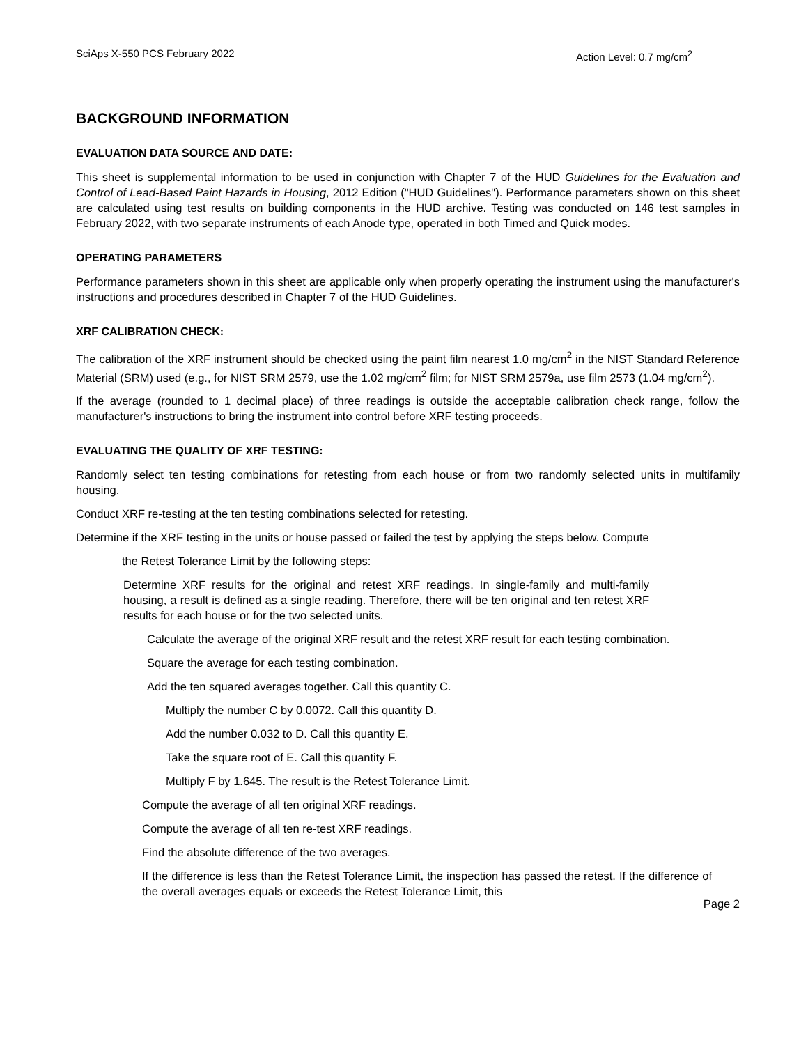SciAps X-550 PCS February 2022 Action Level: 0.7 mg/cm<sup>2</sup>
BACKGROUND INFORMATION
EVALUATION DATA SOURCE AND DATE:
This sheet is supplemental information to be used in conjunction with Chapter 7 of the HUD Guidelines for the Evaluation and Control of Lead-Based Paint Hazards in Housing, 2012 Edition ("HUD Guidelines"). Performance parameters shown on this sheet are calculated using test results on building components in the HUD archive. Testing was conducted on 146 test samples in February 2022, with two separate instruments of each Anode type, operated in both Timed and Quick modes.
OPERATING PARAMETERS
Performance parameters shown in this sheet are applicable only when properly operating the instrument using the manufacturer's instructions and procedures described in Chapter 7 of the HUD Guidelines.
XRF CALIBRATION CHECK:
The calibration of the XRF instrument should be checked using the paint film nearest 1.0 mg/cm<sup>2</sup> in the NIST Standard Reference Material (SRM) used (e.g., for NIST SRM 2579, use the 1.02 mg/cm<sup>2</sup> film; for NIST SRM 2579a, use film 2573 (1.04 mg/cm<sup>2</sup>).
If the average (rounded to 1 decimal place) of three readings is outside the acceptable calibration check range, follow the manufacturer's instructions to bring the instrument into control before XRF testing proceeds.
EVALUATING THE QUALITY OF XRF TESTING:
Randomly select ten testing combinations for retesting from each house or from two randomly selected units in multifamily housing.
Conduct XRF re-testing at the ten testing combinations selected for retesting.
Determine if the XRF testing in the units or house passed or failed the test by applying the steps below. Compute
the Retest Tolerance Limit by the following steps:
Determine XRF results for the original and retest XRF readings. In single-family and multi-family housing, a result is defined as a single reading. Therefore, there will be ten original and ten retest XRF results for each house or for the two selected units.
Calculate the average of the original XRF result and the retest XRF result for each testing combination.
Square the average for each testing combination.
Add the ten squared averages together. Call this quantity C.
Multiply the number C by 0.0072. Call this quantity D.
Add the number 0.032 to D. Call this quantity E.
Take the square root of E. Call this quantity F.
Multiply F by 1.645. The result is the Retest Tolerance Limit.
Compute the average of all ten original XRF readings.
Compute the average of all ten re-test XRF readings.
Find the absolute difference of the two averages.
If the difference is less than the Retest Tolerance Limit, the inspection has passed the retest. If the difference of the overall averages equals or exceeds the Retest Tolerance Limit, this
Page 2